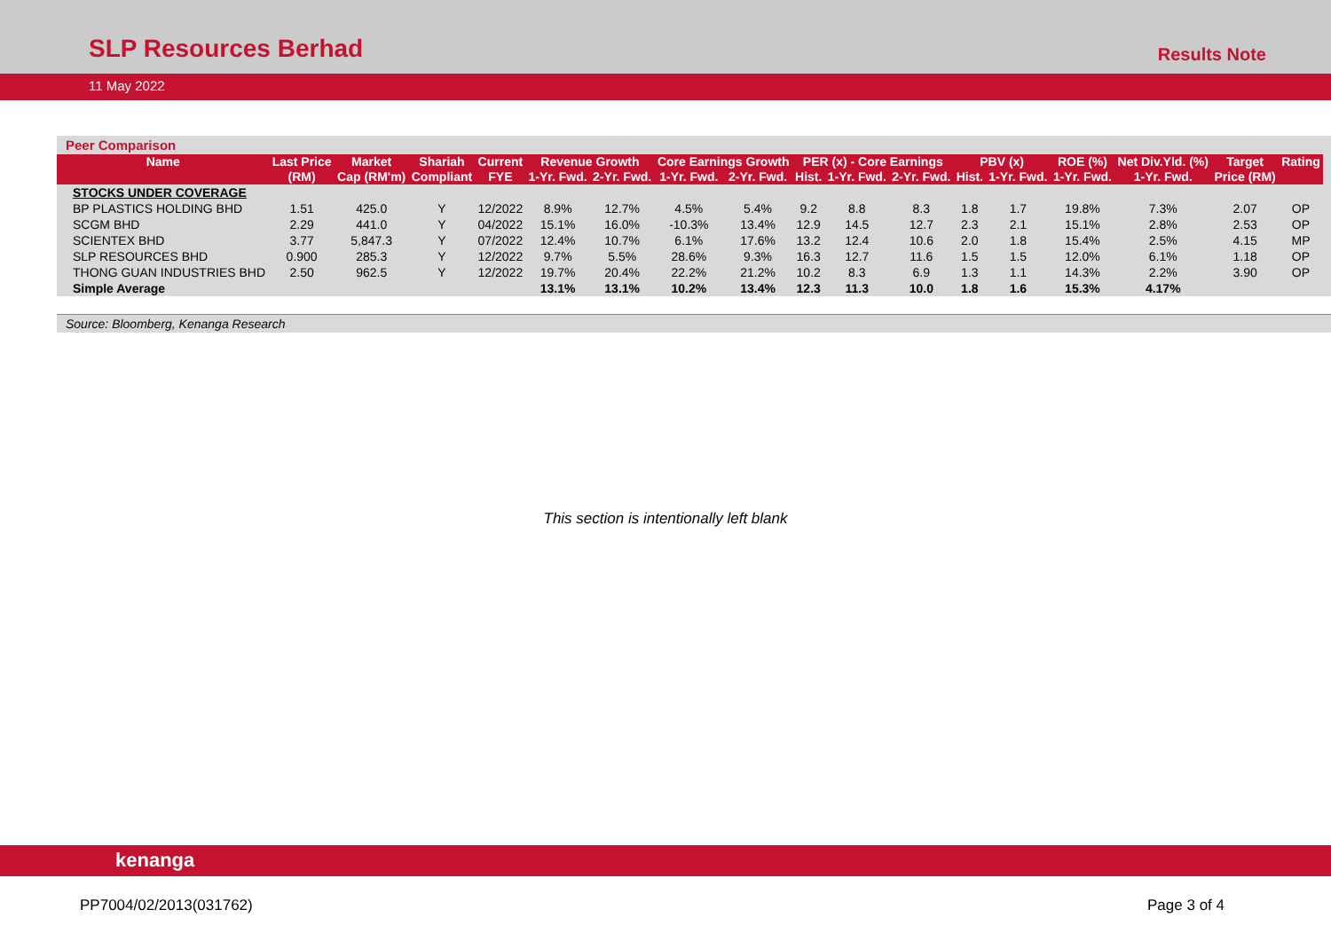SLP Resources Berhad
Results Note
11 May 2022
Peer Comparison
| Name | Last Price | Market | Shariah | Current | Revenue Growth | | Core Earnings Growth | | PER (x) - Core Earnings | | | PBV (x) | | ROE (%) | Net Div.Yld. (%) | Target | Rating |
| --- | --- | --- | --- | --- | --- | --- | --- | --- | --- | --- | --- | --- | --- | --- | --- | --- | --- |
| | (RM) | Cap (RM'm) | Compliant | FYE | 1-Yr. Fwd. | 2-Yr. Fwd. | 1-Yr. Fwd. | 2-Yr. Fwd. | Hist. | 1-Yr. Fwd. | 2-Yr. Fwd. | Hist. | 1-Yr. Fwd. | 1-Yr. Fwd. | 1-Yr. Fwd. | Price (RM) | |
| STOCKS UNDER COVERAGE | | | | | | | | | | | | | | | | | |
| BP PLASTICS HOLDING BHD | 1.51 | 425.0 | Y | 12/2022 | 8.9% | 12.7% | 4.5% | 5.4% | 9.2 | 8.8 | 8.3 | 1.8 | 1.7 | 19.8% | 7.3% | 2.07 | OP |
| SCGM BHD | 2.29 | 441.0 | Y | 04/2022 | 15.1% | 16.0% | -10.3% | 13.4% | 12.9 | 14.5 | 12.7 | 2.3 | 2.1 | 15.1% | 2.8% | 2.53 | OP |
| SCIENTEX BHD | 3.77 | 5,847.3 | Y | 07/2022 | 12.4% | 10.7% | 6.1% | 17.6% | 13.2 | 12.4 | 10.6 | 2.0 | 1.8 | 15.4% | 2.5% | 4.15 | MP |
| SLP RESOURCES BHD | 0.900 | 285.3 | Y | 12/2022 | 9.7% | 5.5% | 28.6% | 9.3% | 16.3 | 12.7 | 11.6 | 1.5 | 1.5 | 12.0% | 6.1% | 1.18 | OP |
| THONG GUAN INDUSTRIES BHD | 2.50 | 962.5 | Y | 12/2022 | 19.7% | 20.4% | 22.2% | 21.2% | 10.2 | 8.3 | 6.9 | 1.3 | 1.1 | 14.3% | 2.2% | 3.90 | OP |
| Simple Average | | | | | 13.1% | 13.1% | 10.2% | 13.4% | 12.3 | 11.3 | 10.0 | 1.8 | 1.6 | 15.3% | 4.17% | | |
Source: Bloomberg, Kenanga Research
This section is intentionally left blank
kenanga
PP7004/02/2013(031762) Page 3 of 4